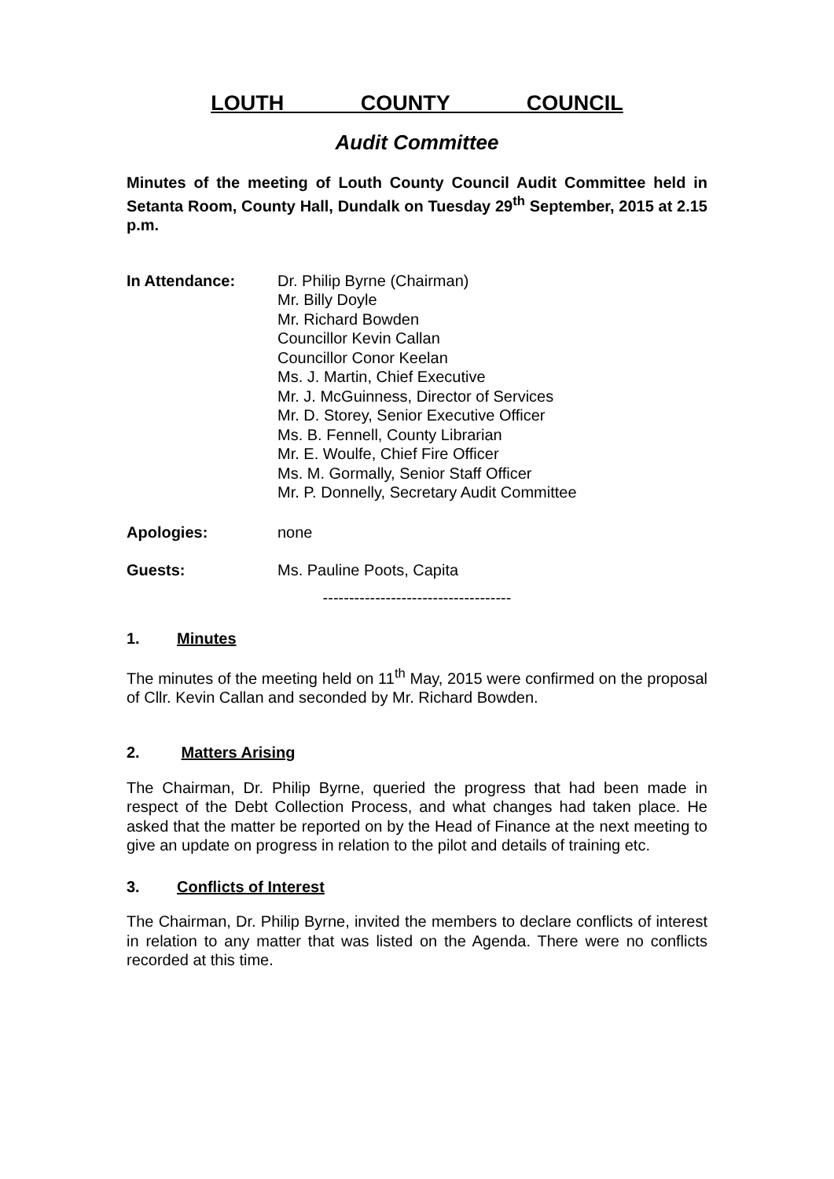LOUTH COUNTY COUNCIL
Audit Committee
Minutes of the meeting of Louth County Council Audit Committee held in Setanta Room, County Hall, Dundalk on Tuesday 29<sup>th</sup> September, 2015 at 2.15 p.m.
| In Attendance: | Dr. Philip Byrne (Chairman) Mr. Billy Doyle Mr. Richard Bowden Councillor Kevin Callan Councillor Conor Keelan Ms. J. Martin, Chief Executive Mr. J. McGuinness, Director of Services Mr. D. Storey, Senior Executive Officer Ms. B. Fennell, County Librarian Mr. E. Woulfe, Chief Fire Officer Ms. M. Gormally, Senior Staff Officer Mr. P. Donnelly, Secretary Audit Committee |
| Apologies: | none |
| Guests: | Ms. Pauline Poots, Capita |
------------------------------------
1. Minutes
The minutes of the meeting held on 11<sup>th</sup> May, 2015 were confirmed on the proposal of Cllr. Kevin Callan and seconded by Mr. Richard Bowden.
2. Matters Arising
The Chairman, Dr. Philip Byrne, queried the progress that had been made in respect of the Debt Collection Process, and what changes had taken place. He asked that the matter be reported on by the Head of Finance at the next meeting to give an update on progress in relation to the pilot and details of training etc.
3. Conflicts of Interest
The Chairman, Dr. Philip Byrne, invited the members to declare conflicts of interest in relation to any matter that was listed on the Agenda. There were no conflicts recorded at this time.